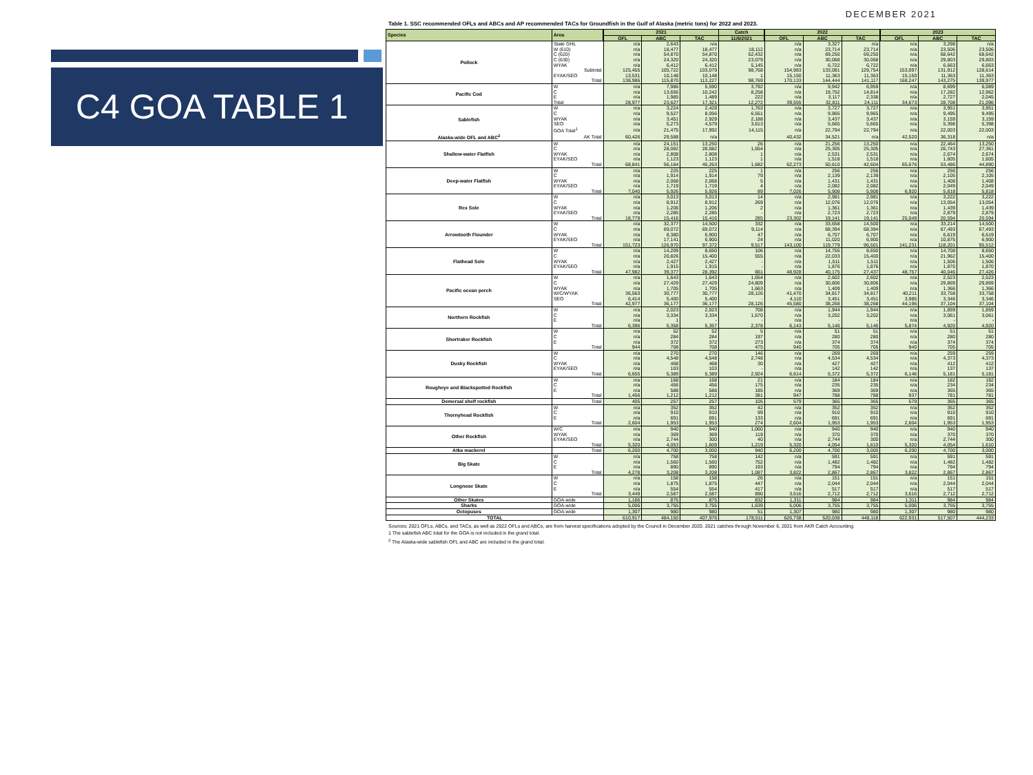C4 GOA TABLE 1
DECEMBER 2021
Table 1. SSC recommended OFLs and ABCs and AP recommended TACs for Groundfish in the Gulf of Alaska (metric tons) for 2022 and 2023.
| Species | Area | 2021 | | | Catch | 2022 | | | 2023 | | |
| --- | --- | --- | --- | --- | --- | --- | --- | --- | --- | --- | --- |
| | | OFL | ABC | TAC | 11/6/2021 | OFL | ABC | TAC | OFL | ABC | TAC |
| Pollock | State GHL | n/a | 2,643 | n/a | | n/a | 3,327 | n/a | n/a | 3,298 | n/a |
| | W (610) | n/a | 18,477 | 18,477 | 18,112 | n/a | 23,714 | 23,714 | n/a | 23,506 | 23,506 |
| | C (620) | n/a | 54,870 | 54,870 | 52,432 | n/a | 69,250 | 69,250 | n/a | 68,642 | 68,642 |
| | C (630) | n/a | 24,320 | 24,320 | 23,079 | n/a | 30,068 | 30,068 | n/a | 29,803 | 29,803 |
| | WYAK | n/a | 6,412 | 6,412 | 5,145 | n/a | 6,722 | 6,722 | n/a | 6,663 | 6,663 |
| | Subtotal | 125,455 | 105,722 | 103,079 | 98,768 | 154,983 | 133,081 | 129,754 | 153,097 | 131,912 | 128,614 |
| | EYAK/SEO | 13,531 | 10,148 | 10,148 | 1 | 15,150 | 11,363 | 11,363 | 15,150 | 11,363 | 11,363 |
| | Total | 138,986 | 115,870 | 113,227 | 98,769 | 170,133 | 144,444 | 141,117 | 168,247 | 143,275 | 139,977 |
| Pacific Cod | W | n/a | 7,986 | 5,590 | 3,792 | n/a | 9,942 | 6,959 | n/a | 8,699 | 6,089 |
| | C | n/a | 13,656 | 10,242 | 8,258 | n/a | 19,752 | 14,814 | n/a | 17,282 | 12,962 |
| | E | n/a | 1,985 | 1,489 | 222 | n/a | 3,117 | 2,338 | n/a | 2,727 | 2,045 |
| | Total | 28,977 | 23,627 | 17,321 | 12,272 | 39,555 | 32,811 | 24,111 | 34,673 | 28,708 | 21,096 |
| Sablefish | W | n/a | 3,224 | 2,428 | 1,763 | n/a | 3,727 | 3,727 | n/a | 3,951 | 3,951 |
| | C | n/a | 9,527 | 8,056 | 6,551 | n/a | 9,965 | 9,965 | n/a | 9,495 | 9,495 |
| | WYAK | n/a | 3,451 | 2,929 | 2,188 | n/a | 3,437 | 3,437 | n/a | 3,159 | 3,159 |
| | SEO | n/a | 5,273 | 4,579 | 3,613 | n/a | 5,665 | 5,665 | n/a | 5,398 | 5,398 |
| | GOA Total<sup>1</sup> | n/a | 21,475 | 17,992 | 14,115 | n/a | 22,794 | 22,794 | n/a | 22,003 | 22,003 |
| Alaska-wide OFL and ABC<sup>2</sup> | AK Total | 60,426 | 29,588 | n/a | | 40,432 | 34,521 | n/a | 42,520 | 36,318 | n/a |
| Shallow-water Flatfish | W | n/a | 24,151 | 13,250 | 26 | n/a | 21,256 | 13,250 | n/a | 22,464 | 13,250 |
| | C | n/a | 28,082 | 28,082 | 1,654 | n/a | 25,305 | 25,305 | n/a | 26,743 | 27,361 |
| | WYAK | n/a | 2,808 | 2,808 | 1 | n/a | 2,531 | 2,531 | n/a | 2,674 | 2,674 |
| | EYAK/SEO | n/a | 1,123 | 1,123 | 1 | n/a | 1,518 | 1,518 | n/a | 1,605 | 1,605 |
| | Total | 68,841 | 56,164 | 45,263 | 1,682 | 62,273 | 50,610 | 42,604 | 65,676 | 53,486 | 44,890 |
| Deep-water Flatfish | W | n/a | 225 | 225 | 1 | n/a | 256 | 256 | n/a | 256 | 256 |
| | C | n/a | 1,914 | 1,914 | 79 | n/a | 2,139 | 2,139 | n/a | 2,105 | 2,105 |
| | WYAK | n/a | 2,068 | 2,068 | 5 | n/a | 1,431 | 1,431 | n/a | 1,408 | 1,408 |
| | EYAK/SEO | n/a | 1,719 | 1,719 | 4 | n/a | 2,082 | 2,082 | n/a | 2,049 | 2,049 |
| | Total | 7,040 | 5,926 | 5,926 | 89 | 7,026 | 5,908 | 5,908 | 6,920 | 5,818 | 5,818 |
| Rex Sole | W | n/a | 3,013 | 3,013 | 14 | n/a | 2,981 | 2,981 | n/a | 3,222 | 3,222 |
| | C | n/a | 8,912 | 8,912 | 269 | n/a | 12,076 | 12,076 | n/a | 13,054 | 13,054 |
| | WYAK | n/a | 1,206 | 1,206 | 2 | n/a | 1,361 | 1,361 | n/a | 1,439 | 1,439 |
| | EYAK/SEO | n/a | 2,285 | 2,285 | - | n/a | 2,723 | 2,723 | n/a | 2,879 | 2,879 |
| | Total | 18,779 | 15,416 | 15,416 | 285 | 23,302 | 19,141 | 19,141 | 25,049 | 20,594 | 20,594 |
| Arrowtooth Flounder | W | n/a | 32,377 | 14,500 | 332 | n/a | 33,658 | 14,500 | n/a | 33,214 | 14,500 |
| | C | n/a | 69,072 | 69,072 | 9,114 | n/a | 68,394 | 68,394 | n/a | 67,493 | 67,493 |
| | WYAK | n/a | 8,380 | 6,900 | 47 | n/a | 6,707 | 6,707 | n/a | 6,619 | 6,619 |
| | EYAK/SEO | n/a | 17,141 | 6,900 | 24 | n/a | 11,020 | 6,900 | n/a | 10,875 | 6,900 |
| | Total | 151,723 | 126,970 | 97,372 | 9,517 | 143,100 | 119,779 | 96,501 | 141,231 | 118,201 | 95,512 |
| Flathead Sole | W | n/a | 14,209 | 8,650 | 106 | n/a | 14,755 | 8,650 | n/a | 14,708 | 8,650 |
| | C | n/a | 20,826 | 15,400 | 555 | n/a | 22,033 | 15,400 | n/a | 21,962 | 15,400 |
| | WYAK | n/a | 2,427 | 2,427 | - | n/a | 1,511 | 1,511 | n/a | 1,506 | 1,506 |
| | EYAK/SEO | n/a | 1,915 | 1,915 | - | n/a | 1,876 | 1,876 | n/a | 1,870 | 1,870 |
| | Total | 47,982 | 39,377 | 28,392 | 661 | 48,928 | 40,175 | 27,437 | 48,757 | 40,046 | 27,426 |
| Pacific ocean perch | W | n/a | 1,643 | 1,643 | 1,654 | n/a | 2,602 | 2,602 | n/a | 2,523 | 2,523 |
| | C | n/a | 27,429 | 27,429 | 24,809 | n/a | 30,806 | 30,806 | n/a | 29,869 | 29,869 |
| | WYAK | n/a | 1,705 | 1,705 | 1,663 | n/a | 1,409 | 1,409 | n/a | 1,366 | 1,366 |
| | W/C/WYAK | 36,563 | 30,777 | 30,777 | 28,126 | 41,470 | 34,817 | 34,817 | 40,211 | 33,758 | 33,758 |
| | SEO | 6,414 | 5,400 | 5,400 | - | 4,110 | 3,451 | 3,451 | 3,985 | 3,346 | 3,346 |
| | Total | 42,977 | 36,177 | 36,177 | 28,126 | 45,580 | 38,268 | 38,268 | 44,196 | 37,104 | 37,104 |
| Northern Rockfish | W | n/a | 2,023 | 2,023 | 708 | n/a | 1,944 | 1,944 | n/a | 1,859 | 1,859 |
| | C | n/a | 3,334 | 3,334 | 1,670 | n/a | 3,202 | 3,202 | n/a | 3,061 | 3,061 |
| | E | n/a | 1 | - | - | n/a | - | - | n/a | - | - |
| | Total | 6,396 | 5,358 | 5,357 | 2,378 | 6,143 | 5,146 | 5,146 | 5,874 | 4,920 | 4,920 |
| Shortraker Rockfish | W | n/a | 52 | 52 | 5 | n/a | 51 | 51 | n/a | 51 | 51 |
| | C | n/a | 284 | 284 | 197 | n/a | 280 | 280 | n/a | 280 | 280 |
| | E | n/a | 372 | 372 | 273 | n/a | 374 | 374 | n/a | 374 | 374 |
| | Total | 944 | 708 | 708 | 475 | 940 | 705 | 705 | 940 | 705 | 705 |
| Dusky Rockfish | W | n/a | 270 | 270 | 146 | n/a | 269 | 269 | n/a | 259 | 259 |
| | C | n/a | 4,548 | 4,548 | 2,748 | n/a | 4,534 | 4,534 | n/a | 4,373 | 4,373 |
| | WYAK | n/a | 468 | 468 | 30 | n/a | 427 | 427 | n/a | 412 | 412 |
| | EYAK/SEO | n/a | 103 | 103 | - | n/a | 142 | 142 | n/a | 137 | 137 |
| | Total | 6,655 | 5,389 | 5,389 | 2,924 | 6,614 | 5,372 | 5,372 | 6,146 | 5,181 | 5,181 |
| Rougheye and Blackspotted Rockfish | W | n/a | 168 | 168 | 21 | n/a | 184 | 184 | n/a | 182 | 182 |
| | C | n/a | 456 | 456 | 175 | n/a | 235 | 235 | n/a | 234 | 234 |
| | E | n/a | 588 | 588 | 185 | n/a | 369 | 369 | n/a | 365 | 365 |
| | Total | 1,456 | 1,212 | 1,212 | 381 | 947 | 788 | 788 | 937 | 781 | 781 |
| Demersal shelf rockfish | Total | 405 | 257 | 257 | 105 | 579 | 365 | 365 | 579 | 365 | 365 |
| Thornyhead Rockfish | W | n/a | 352 | 352 | 42 | n/a | 352 | 352 | n/a | 352 | 352 |
| | C | n/a | 910 | 910 | 99 | n/a | 910 | 910 | n/a | 910 | 910 |
| | E | n/a | 691 | 691 | 133 | n/a | 691 | 691 | n/a | 691 | 691 |
| | Total | 2,604 | 1,953 | 1,953 | 274 | 2,604 | 1,953 | 1,953 | 2,604 | 1,953 | 1,953 |
| Other Rockfish | W/C | n/a | 940 | 940 | 1,060 | n/a | 940 | 940 | n/a | 940 | 940 |
| | WYAK | n/a | 369 | 369 | 119 | n/a | 370 | 370 | n/a | 370 | 370 |
| | EYAK/SEO | n/a | 2,744 | 300 | 40 | n/a | 2,744 | 300 | n/a | 2,744 | 300 |
| | Total | 5,320 | 4,053 | 1,609 | 1,219 | 5,320 | 4,054 | 1,610 | 5,320 | 4,054 | 1,610 |
| Atka mackerel | Total | 6,200 | 4,700 | 3,000 | 940 | 6,200 | 4,700 | 3,000 | 6,200 | 4,700 | 3,000 |
| Big Skate | W | n/a | 758 | 758 | 142 | n/a | 591 | 591 | n/a | 591 | 591 |
| | C | n/a | 1,560 | 1,560 | 752 | n/a | 1,482 | 1,482 | n/a | 1,482 | 1,482 |
| | E | n/a | 890 | 890 | 193 | n/a | 794 | 794 | n/a | 794 | 794 |
| | Total | 4,278 | 3,208 | 3,208 | 1,087 | 3,822 | 2,867 | 2,867 | 3,822 | 2,867 | 2,867 |
| Longnose Skate | W | n/a | 158 | 158 | 26 | n/a | 151 | 151 | n/a | 151 | 151 |
| | C | n/a | 1,875 | 1,875 | 447 | n/a | 2,044 | 2,044 | n/a | 2,044 | 2,044 |
| | E | n/a | 554 | 554 | 417 | n/a | 517 | 517 | n/a | 517 | 517 |
| | Total | 3,449 | 2,587 | 2,587 | 890 | 3,616 | 2,712 | 2,712 | 3,616 | 2,712 | 2,712 |
| Other Skates | GOA-wide | 1,166 | 875 | 875 | 832 | 1,311 | 984 | 984 | 1,311 | 984 | 984 |
| Sharks | GOA-wide | 5,006 | 3,755 | 3,755 | 1,639 | 5,006 | 3,755 | 3,755 | 5,006 | 3,755 | 3,755 |
| Octopuses | GOA-wide | 1,307 | 980 | 980 | 51 | 1,307 | 980 | 980 | 1,307 | 980 | 980 |
| TOTAL | | 610,917 | 484,150 | 407,976 | 178,511 | 626,738 | 520,038 | 448,118 | 622,931 | 517,507 | 444,233 |
Sources: 2021 OFLs, ABCs, and TACs, as well as 2022 OFLs and ABCs, are from harvest specifications adopted by the Council in December 2020. 2021 catches through November 6, 2021 from AKR Catch Accounting.
1 The sablefish ABC total for the GOA is not included in the grand total.
<sup>2</sup> The Alaska-wide sablefish OFL and ABC are included in the grand total.